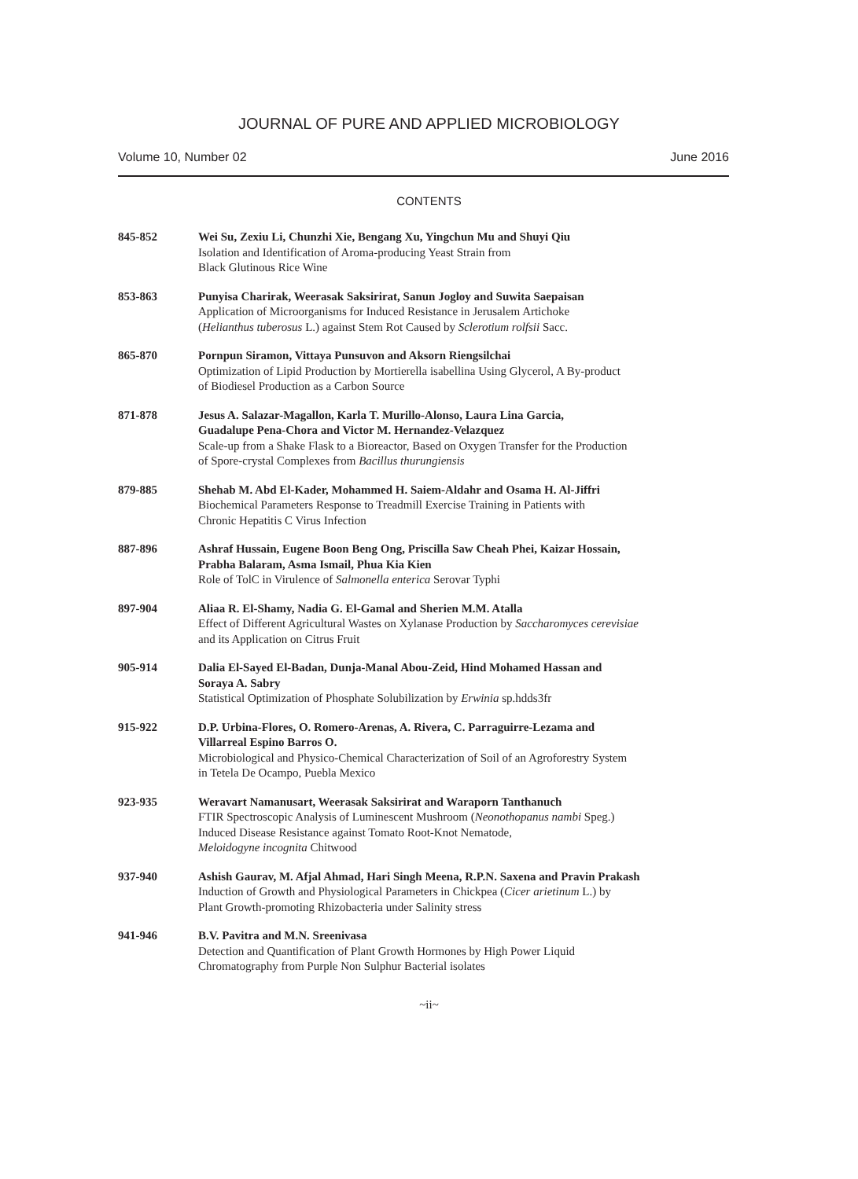JOURNAL OF PURE AND APPLIED MICROBIOLOGY
Volume 10, Number 02 June 2016
CONTENTS
845-852 Wei Su, Zexiu Li, Chunzhi Xie, Bengang Xu, Yingchun Mu and Shuyi Qiu
Isolation and Identification of Aroma-producing Yeast Strain from
Black Glutinous Rice Wine
853-863 Punyisa Charirak, Weerasak Saksirirat, Sanun Jogloy and Suwita Saepaisan
Application of Microorganisms for Induced Resistance in Jerusalem Artichoke
(Helianthus tuberosus L.) against Stem Rot Caused by Sclerotium rolfsii Sacc.
865-870 Pornpun Siramon, Vittaya Punsuvon and Aksorn Riengsilchai
Optimization of Lipid Production by Mortierella isabellina Using Glycerol, A By-product
of Biodiesel Production as a Carbon Source
871-878 Jesus A. Salazar-Magallon, Karla T. Murillo-Alonso, Laura Lina Garcia,
Guadalupe Pena-Chora and Victor M. Hernandez-Velazquez
Scale-up from a Shake Flask to a Bioreactor, Based on Oxygen Transfer for the Production
of Spore-crystal Complexes from Bacillus thurungiensis
879-885 Shehab M. Abd El-Kader, Mohammed H. Saiem-Aldahr and Osama H. Al-Jiffri
Biochemical Parameters Response to Treadmill Exercise Training in Patients with
Chronic Hepatitis C Virus Infection
887-896 Ashraf Hussain, Eugene Boon Beng Ong, Priscilla Saw Cheah Phei, Kaizar Hossain,
Prabha Balaram, Asma Ismail, Phua Kia Kien
Role of TolC in Virulence of Salmonella enterica Serovar Typhi
897-904 Aliaa R. El-Shamy, Nadia G. El-Gamal and Sherien M.M. Atalla
Effect of Different Agricultural Wastes on Xylanase Production by Saccharomyces cerevisiae
and its Application on Citrus Fruit
905-914 Dalia El-Sayed El-Badan, Dunja-Manal Abou-Zeid, Hind Mohamed Hassan and
Soraya A. Sabry
Statistical Optimization of Phosphate Solubilization by Erwinia sp.hdds3fr
915-922 D.P. Urbina-Flores, O. Romero-Arenas, A. Rivera, C. Parraguirre-Lezama and
Villarreal Espino Barros O.
Microbiological and Physico-Chemical Characterization of Soil of an Agroforestry System
in Tetela De Ocampo, Puebla Mexico
923-935 Weravart Namanusart, Weerasak Saksirirat and Waraporn Tanthanuch
FTIR Spectroscopic Analysis of Luminescent Mushroom (Neonothopanus nambi Speg.)
Induced Disease Resistance against Tomato Root-Knot Nematode,
Meloidogyne incognita Chitwood
937-940 Ashish Gaurav, M. Afjal Ahmad, Hari Singh Meena, R.P.N. Saxena and Pravin Prakash
Induction of Growth and Physiological Parameters in Chickpea (Cicer arietinum L.) by
Plant Growth-promoting Rhizobacteria under Salinity stress
941-946 B.V. Pavitra and M.N. Sreenivasa
Detection and Quantification of Plant Growth Hormones by High Power Liquid
Chromatography from Purple Non Sulphur Bacterial isolates
~ii~